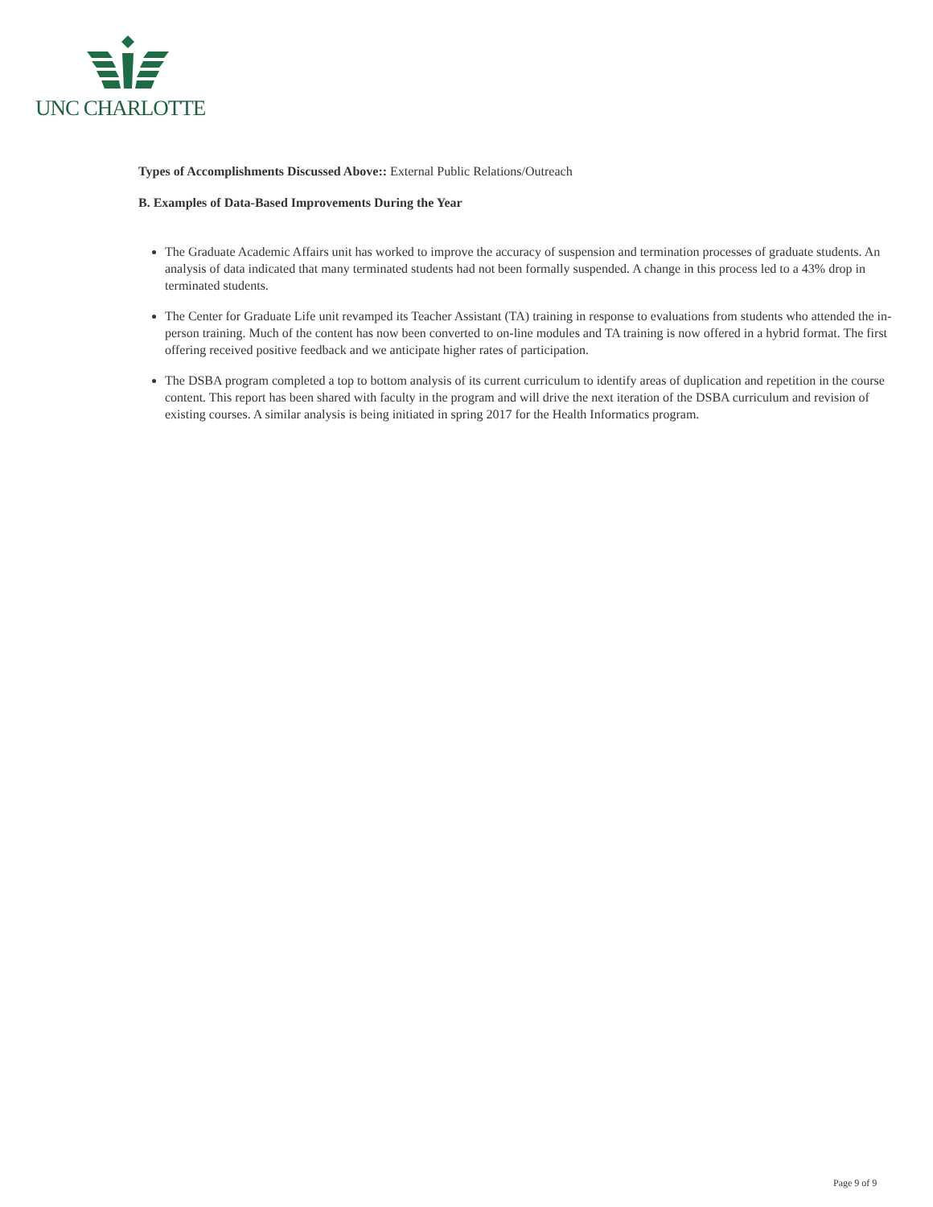UNC CHARLOTTE
Types of Accomplishments Discussed Above:: External Public Relations/Outreach
B. Examples of Data-Based Improvements During the Year
The Graduate Academic Affairs unit has worked to improve the accuracy of suspension and termination processes of graduate students. An analysis of data indicated that many terminated students had not been formally suspended. A change in this process led to a 43% drop in terminated students.
The Center for Graduate Life unit revamped its Teacher Assistant (TA) training in response to evaluations from students who attended the in-person training. Much of the content has now been converted to on-line modules and TA training is now offered in a hybrid format. The first offering received positive feedback and we anticipate higher rates of participation.
The DSBA program completed a top to bottom analysis of its current curriculum to identify areas of duplication and repetition in the course content. This report has been shared with faculty in the program and will drive the next iteration of the DSBA curriculum and revision of existing courses. A similar analysis is being initiated in spring 2017 for the Health Informatics program.
Page 9 of 9